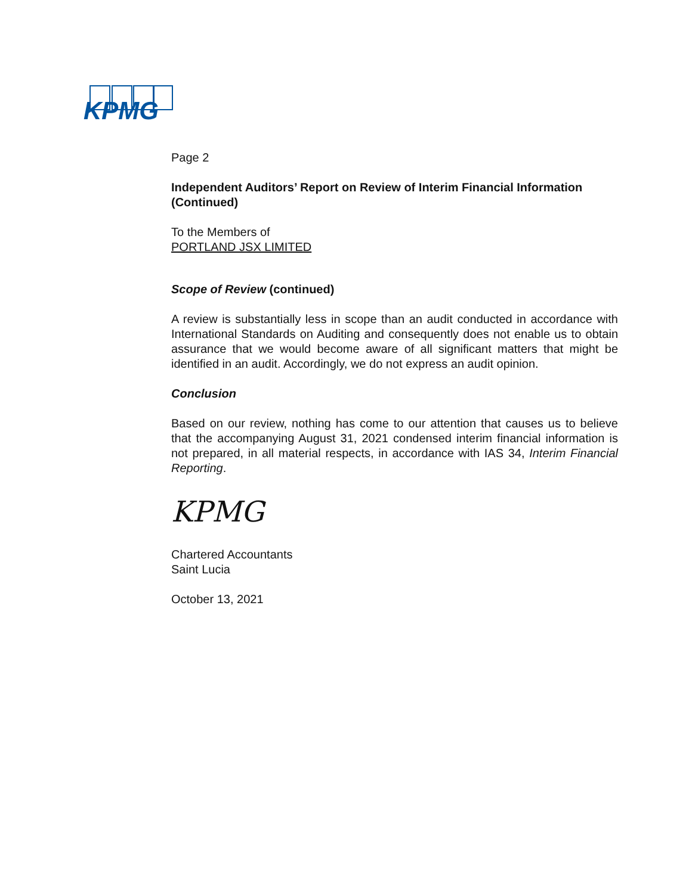KPMG
Page 2
Independent Auditors’ Report on Review of Interim Financial Information (Continued)
To the Members of
PORTLAND JSX LIMITED
Scope of Review (continued)
A review is substantially less in scope than an audit conducted in accordance with International Standards on Auditing and consequently does not enable us to obtain assurance that we would become aware of all significant matters that might be identified in an audit. Accordingly, we do not express an audit opinion.
Conclusion
Based on our review, nothing has come to our attention that causes us to believe that the accompanying August 31, 2021 condensed interim financial information is not prepared, in all material respects, in accordance with IAS 34, Interim Financial Reporting.
KPMG
Chartered Accountants
Saint Lucia
October 13, 2021